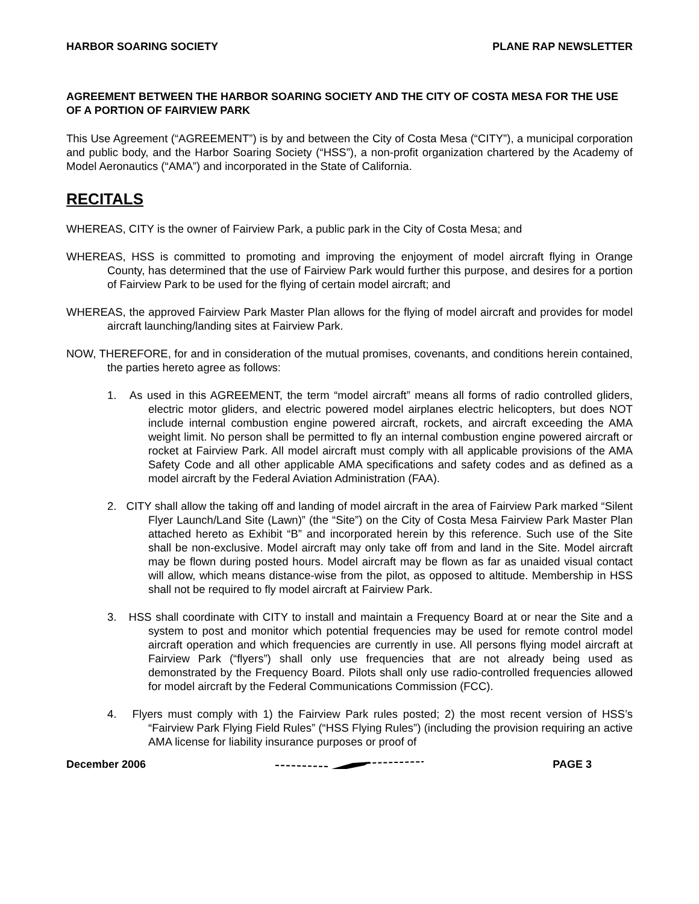HARBOR SOARING SOCIETY PLANE RAP NEWSLETTER
AGREEMENT BETWEEN THE HARBOR SOARING SOCIETY AND THE CITY OF COSTA MESA FOR THE USE OF A PORTION OF FAIRVIEW PARK
This Use Agreement (“AGREEMENT”) is by and between the City of Costa Mesa (“CITY”), a municipal corporation and public body, and the Harbor Soaring Society (“HSS”), a non-profit organization chartered by the Academy of Model Aeronautics (“AMA”) and incorporated in the State of California.
RECITALS
WHEREAS, CITY is the owner of Fairview Park, a public park in the City of Costa Mesa; and
WHEREAS, HSS is committed to promoting and improving the enjoyment of model aircraft flying in Orange County, has determined that the use of Fairview Park would further this purpose, and desires for a portion of Fairview Park to be used for the flying of certain model aircraft; and
WHEREAS, the approved Fairview Park Master Plan allows for the flying of model aircraft and provides for model aircraft launching/landing sites at Fairview Park.
NOW, THEREFORE, for and in consideration of the mutual promises, covenants, and conditions herein contained, the parties hereto agree as follows:
1. As used in this AGREEMENT, the term “model aircraft” means all forms of radio controlled gliders, electric motor gliders, and electric powered model airplanes electric helicopters, but does NOT include internal combustion engine powered aircraft, rockets, and aircraft exceeding the AMA weight limit. No person shall be permitted to fly an internal combustion engine powered aircraft or rocket at Fairview Park. All model aircraft must comply with all applicable provisions of the AMA Safety Code and all other applicable AMA specifications and safety codes and as defined as a model aircraft by the Federal Aviation Administration (FAA).
2. CITY shall allow the taking off and landing of model aircraft in the area of Fairview Park marked “Silent Flyer Launch/Land Site (Lawn)” (the “Site”) on the City of Costa Mesa Fairview Park Master Plan attached hereto as Exhibit “B” and incorporated herein by this reference. Such use of the Site shall be non-exclusive. Model aircraft may only take off from and land in the Site. Model aircraft may be flown during posted hours. Model aircraft may be flown as far as unaided visual contact will allow, which means distance-wise from the pilot, as opposed to altitude. Membership in HSS shall not be required to fly model aircraft at Fairview Park.
3. HSS shall coordinate with CITY to install and maintain a Frequency Board at or near the Site and a system to post and monitor which potential frequencies may be used for remote control model aircraft operation and which frequencies are currently in use. All persons flying model aircraft at Fairview Park (“flyers”) shall only use frequencies that are not already being used as demonstrated by the Frequency Board. Pilots shall only use radio-controlled frequencies allowed for model aircraft by the Federal Communications Commission (FCC).
4. Flyers must comply with 1) the Fairview Park rules posted; 2) the most recent version of HSS’s “Fairview Park Flying Field Rules” (“HSS Flying Rules”) (including the provision requiring an active AMA license for liability insurance purposes or proof of
December 2006 PAGE 3